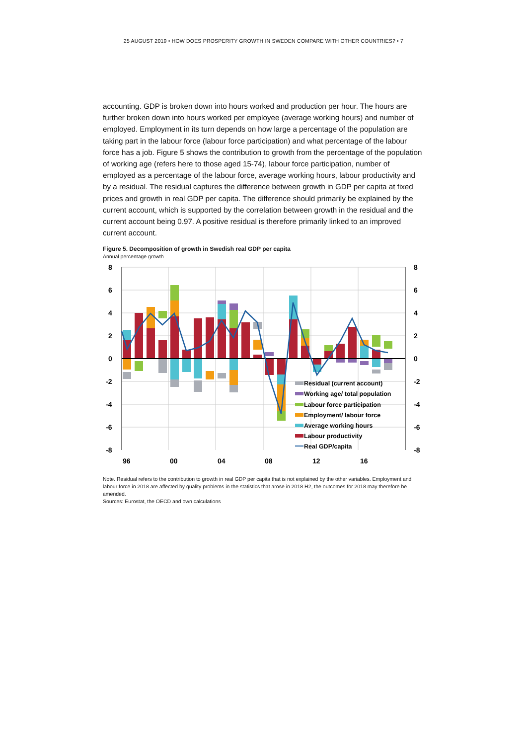25 AUGUST 2019 • HOW DOES PROSPERITY GROWTH IN SWEDEN COMPARE WITH OTHER COUNTRIES? • 7
accounting. GDP is broken down into hours worked and production per hour. The hours are further broken down into hours worked per employee (average working hours) and number of employed. Employment in its turn depends on how large a percentage of the population are taking part in the labour force (labour force participation) and what percentage of the labour force has a job. Figure 5 shows the contribution to growth from the percentage of the population of working age (refers here to those aged 15-74), labour force participation, number of employed as a percentage of the labour force, average working hours, labour productivity and by a residual. The residual captures the difference between growth in GDP per capita at fixed prices and growth in real GDP per capita. The difference should primarily be explained by the current account, which is supported by the correlation between growth in the residual and the current account being 0.97. A positive residual is therefore primarily linked to an improved current account.
Figure 5. Decomposition of growth in Swedish real GDP per capita
Annual percentage growth
8
6
4
2
0
-2
-4
-6
-8
8
6
4
2
0
-2
-4
-6
-8
96
00
04
08
12
16
Residual (current account)
Working age/ total population
Labour force participation
Employment/ labour force
Average working hours
Labour productivity
Real GDP/capita
Note. Residual refers to the contribution to growth in real GDP per capita that is not explained by the other variables. Employment and labour force in 2018 are affected by quality problems in the statistics that arose in 2018 H2, the outcomes for 2018 may therefore be amended.
Sources: Eurostat, the OECD and own calculations